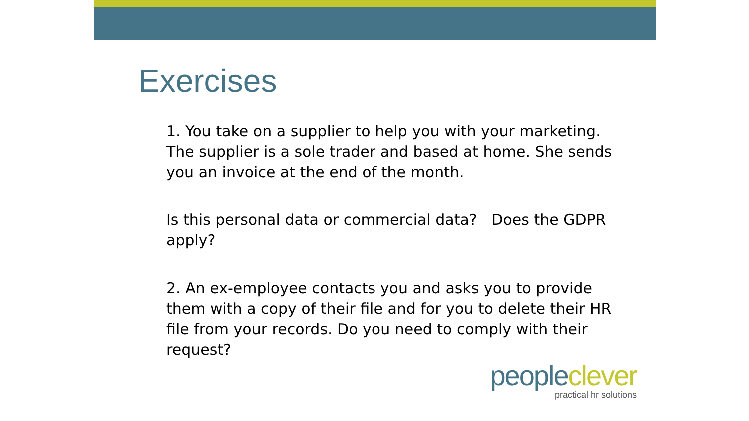Exercises
1. You take on a supplier to help you with your marketing. The supplier is a sole trader and based at home. She sends you an invoice at the end of the month.
Is this personal data or commercial data? Does the GDPR apply?
2. An ex-employee contacts you and asks you to provide them with a copy of their file and for you to delete their HR file from your records. Do you need to comply with their request?
people clever
practical hr solutions